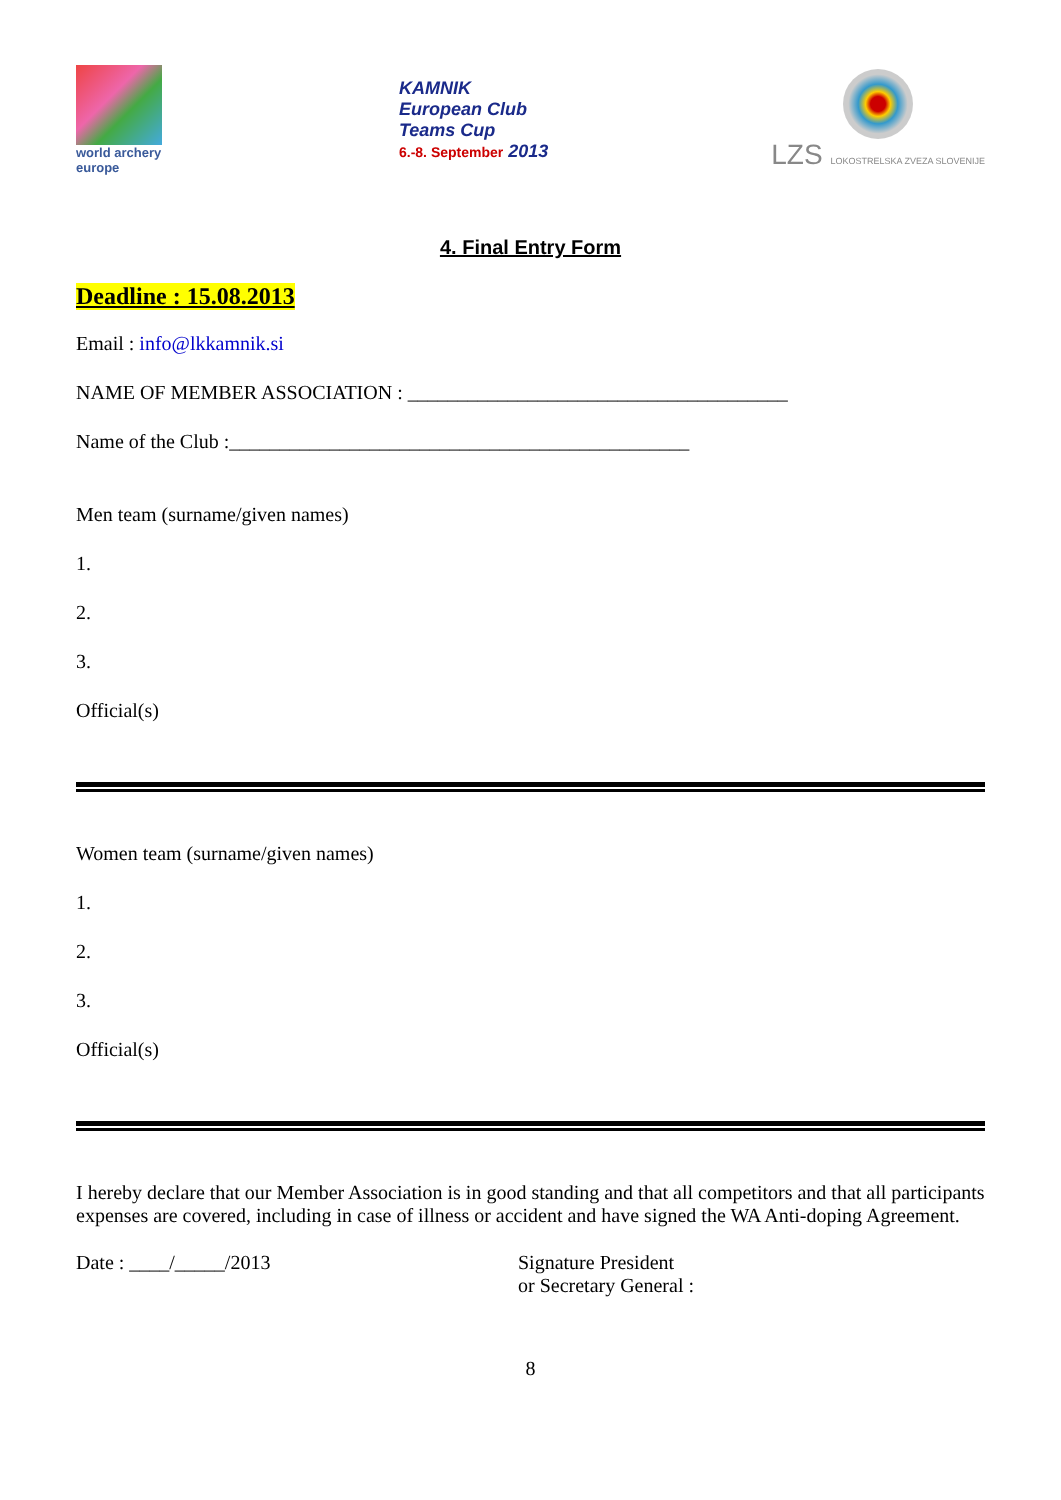world archery
europe
KAMNIK
European Club
Teams Cup
6.-8. September 2013
LZS LOKOSTRELSKA ZVEZA SLOVENIJE
4. Final Entry Form
Deadline : 15.08.2013
Email : info@lkkamnik.si
NAME OF MEMBER ASSOCIATION : ______________________________________
Name of the Club :______________________________________________
Men team (surname/given names)
1.
2.
3.
Official(s)
Women team (surname/given names)
1.
2.
3.
Official(s)
I hereby declare that our Member Association is in good standing and that all competitors and that all participants expenses are covered, including in case of illness or accident and have signed the WA Anti-doping Agreement.
Date : ____/_____/2013 Signature President
or Secretary General :
8